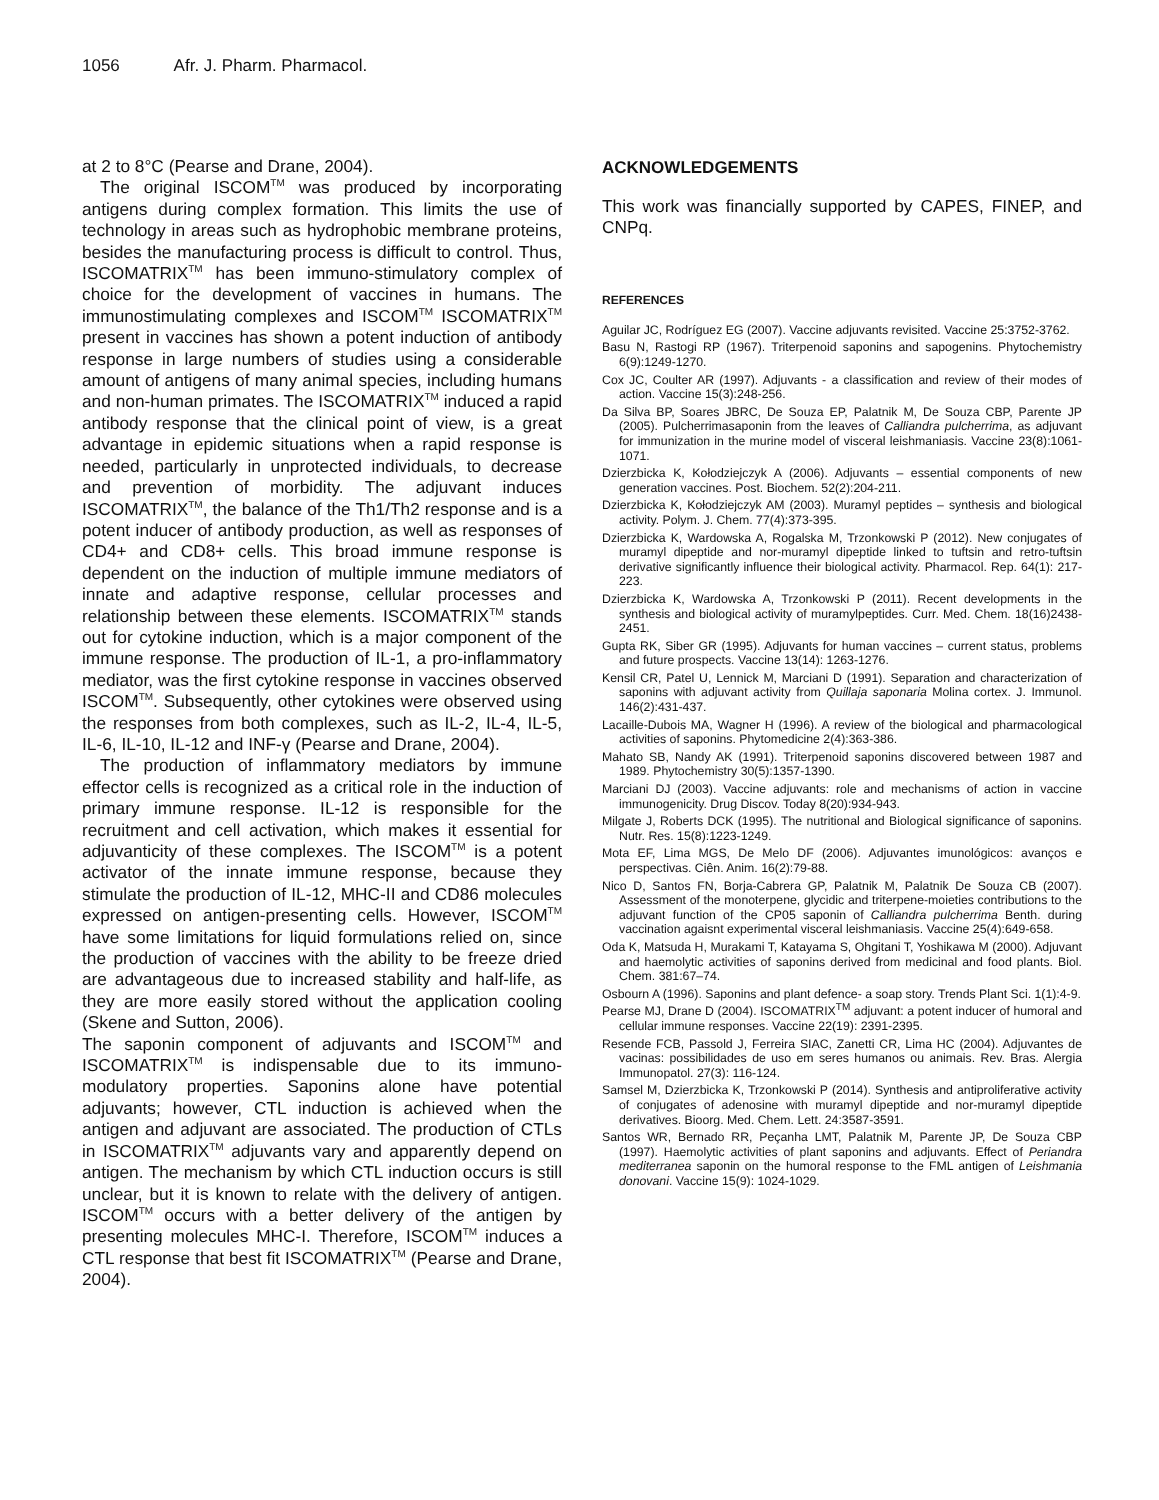1056 Afr. J. Pharm. Pharmacol.
at 2 to 8°C (Pearse and Drane, 2004).
The original ISCOM<sup>TM</sup> was produced by incorporating antigens during complex formation. This limits the use of technology in areas such as hydrophobic membrane proteins, besides the manufacturing process is difficult to control. Thus, ISCOMATRIX<sup>TM</sup> has been immuno-stimulatory complex of choice for the development of vaccines in humans. The immunostimulating complexes and ISCOM<sup>TM</sup> ISCOMATRIX<sup>TM</sup> present in vaccines has shown a potent induction of antibody response in large numbers of studies using a considerable amount of antigens of many animal species, including humans and non-human primates. The ISCOMATRIX<sup>TM</sup> induced a rapid antibody response that the clinical point of view, is a great advantage in epidemic situations when a rapid response is needed, particularly in unprotected individuals, to decrease and prevention of morbidity. The adjuvant induces ISCOMATRIX<sup>TM</sup>, the balance of the Th1/Th2 response and is a potent inducer of antibody production, as well as responses of CD4+ and CD8+ cells. This broad immune response is dependent on the induction of multiple immune mediators of innate and adaptive response, cellular processes and relationship between these elements. ISCOMATRIX<sup>TM</sup> stands out for cytokine induction, which is a major component of the immune response. The production of IL-1, a pro-inflammatory mediator, was the first cytokine response in vaccines observed ISCOM<sup>TM</sup>. Subsequently, other cytokines were observed using the responses from both complexes, such as IL-2, IL-4, IL-5, IL-6, IL-10, IL-12 and INF-γ (Pearse and Drane, 2004).
The production of inflammatory mediators by immune effector cells is recognized as a critical role in the induction of primary immune response. IL-12 is responsible for the recruitment and cell activation, which makes it essential for adjuvanticity of these complexes. The ISCOM<sup>TM</sup> is a potent activator of the innate immune response, because they stimulate the production of IL-12, MHC-II and CD86 molecules expressed on antigen-presenting cells. However, ISCOM<sup>TM</sup> have some limitations for liquid formulations relied on, since the production of vaccines with the ability to be freeze dried are advantageous due to increased stability and half-life, as they are more easily stored without the application cooling (Skene and Sutton, 2006).
The saponin component of adjuvants and ISCOM<sup>TM</sup> and ISCOMATRIX<sup>TM</sup> is indispensable due to its immuno-modulatory properties. Saponins alone have potential adjuvants; however, CTL induction is achieved when the antigen and adjuvant are associated. The production of CTLs in ISCOMATRIX<sup>TM</sup> adjuvants vary and apparently depend on antigen. The mechanism by which CTL induction occurs is still unclear, but it is known to relate with the delivery of antigen. ISCOM<sup>TM</sup> occurs with a better delivery of the antigen by presenting molecules MHC-I. Therefore, ISCOM<sup>TM</sup> induces a CTL response that best fit ISCOMATRIX<sup>TM</sup> (Pearse and Drane, 2004).
ACKNOWLEDGEMENTS
This work was financially supported by CAPES, FINEP, and CNPq.
REFERENCES
Aguilar JC, Rodríguez EG (2007). Vaccine adjuvants revisited. Vaccine 25:3752-3762.
Basu N, Rastogi RP (1967). Triterpenoid saponins and sapogenins. Phytochemistry 6(9):1249-1270.
Cox JC, Coulter AR (1997). Adjuvants - a classification and review of their modes of action. Vaccine 15(3):248-256.
Da Silva BP, Soares JBRC, De Souza EP, Palatnik M, De Souza CBP, Parente JP (2005). Pulcherrimasaponin from the leaves of Calliandra pulcherrima, as adjuvant for immunization in the murine model of visceral leishmaniasis. Vaccine 23(8):1061-1071.
Dzierzbicka K, Kołodziejczyk A (2006). Adjuvants – essential components of new generation vaccines. Post. Biochem. 52(2):204-211.
Dzierzbicka K, Kołodziejczyk AM (2003). Muramyl peptides – synthesis and biological activity. Polym. J. Chem. 77(4):373-395.
Dzierzbicka K, Wardowska A, Rogalska M, Trzonkowski P (2012). New conjugates of muramyl dipeptide and nor-muramyl dipeptide linked to tuftsin and retro-tuftsin derivative significantly influence their biological activity. Pharmacol. Rep. 64(1): 217-223.
Dzierzbicka K, Wardowska A, Trzonkowski P (2011). Recent developments in the synthesis and biological activity of muramylpeptides. Curr. Med. Chem. 18(16)2438-2451.
Gupta RK, Siber GR (1995). Adjuvants for human vaccines – current status, problems and future prospects. Vaccine 13(14): 1263-1276.
Kensil CR, Patel U, Lennick M, Marciani D (1991). Separation and characterization of saponins with adjuvant activity from Quillaja saponaria Molina cortex. J. Immunol. 146(2):431-437.
Lacaille-Dubois MA, Wagner H (1996). A review of the biological and pharmacological activities of saponins. Phytomedicine 2(4):363-386.
Mahato SB, Nandy AK (1991). Triterpenoid saponins discovered between 1987 and 1989. Phytochemistry 30(5):1357-1390.
Marciani DJ (2003). Vaccine adjuvants: role and mechanisms of action in vaccine immunogenicity. Drug Discov. Today 8(20):934-943.
Milgate J, Roberts DCK (1995). The nutritional and Biological significance of saponins. Nutr. Res. 15(8):1223-1249.
Mota EF, Lima MGS, De Melo DF (2006). Adjuvantes imunológicos: avanços e perspectivas. Ciên. Anim. 16(2):79-88.
Nico D, Santos FN, Borja-Cabrera GP, Palatnik M, Palatnik De Souza CB (2007). Assessment of the monoterpene, glycidic and triterpene-moieties contributions to the adjuvant function of the CP05 saponin of Calliandra pulcherrima Benth. during vaccination agaisnt experimental visceral leishmaniasis. Vaccine 25(4):649-658.
Oda K, Matsuda H, Murakami T, Katayama S, Ohgitani T, Yoshikawa M (2000). Adjuvant and haemolytic activities of saponins derived from medicinal and food plants. Biol. Chem. 381:67–74.
Osbourn A (1996). Saponins and plant defence- a soap story. Trends Plant Sci. 1(1):4-9.
Pearse MJ, Drane D (2004). ISCOMATRIX<sup>TM</sup> adjuvant: a potent inducer of humoral and cellular immune responses. Vaccine 22(19): 2391-2395.
Resende FCB, Passold J, Ferreira SIAC, Zanetti CR, Lima HC (2004). Adjuvantes de vacinas: possibilidades de uso em seres humanos ou animais. Rev. Bras. Alergia Immunopatol. 27(3): 116-124.
Samsel M, Dzierzbicka K, Trzonkowski P (2014). Synthesis and antiproliferative activity of conjugates of adenosine with muramyl dipeptide and nor-muramyl dipeptide derivatives. Bioorg. Med. Chem. Lett. 24:3587-3591.
Santos WR, Bernado RR, Peçanha LMT, Palatnik M, Parente JP, De Souza CBP (1997). Haemolytic activities of plant saponins and adjuvants. Effect of Periandra mediterranea saponin on the humoral response to the FML antigen of Leishmania donovani. Vaccine 15(9): 1024-1029.